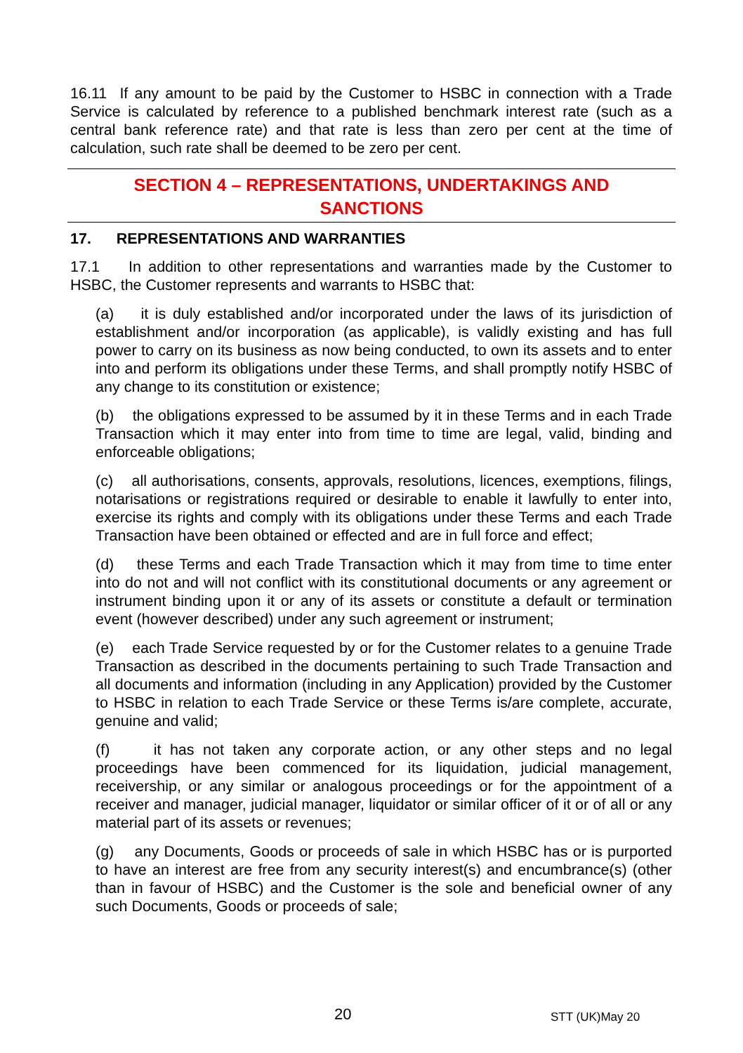16.11 If any amount to be paid by the Customer to HSBC in connection with a Trade Service is calculated by reference to a published benchmark interest rate (such as a central bank reference rate) and that rate is less than zero per cent at the time of calculation, such rate shall be deemed to be zero per cent.
SECTION 4 – REPRESENTATIONS, UNDERTAKINGS AND
SANCTIONS
17. REPRESENTATIONS AND WARRANTIES
17.1 In addition to other representations and warranties made by the Customer to HSBC, the Customer represents and warrants to HSBC that:
(a) it is duly established and/or incorporated under the laws of its jurisdiction of establishment and/or incorporation (as applicable), is validly existing and has full power to carry on its business as now being conducted, to own its assets and to enter into and perform its obligations under these Terms, and shall promptly notify HSBC of any change to its constitution or existence;
(b) the obligations expressed to be assumed by it in these Terms and in each Trade Transaction which it may enter into from time to time are legal, valid, binding and enforceable obligations;
(c) all authorisations, consents, approvals, resolutions, licences, exemptions, filings, notarisations or registrations required or desirable to enable it lawfully to enter into, exercise its rights and comply with its obligations under these Terms and each Trade Transaction have been obtained or effected and are in full force and effect;
(d) these Terms and each Trade Transaction which it may from time to time enter into do not and will not conflict with its constitutional documents or any agreement or instrument binding upon it or any of its assets or constitute a default or termination event (however described) under any such agreement or instrument;
(e) each Trade Service requested by or for the Customer relates to a genuine Trade Transaction as described in the documents pertaining to such Trade Transaction and all documents and information (including in any Application) provided by the Customer to HSBC in relation to each Trade Service or these Terms is/are complete, accurate, genuine and valid;
(f) it has not taken any corporate action, or any other steps and no legal proceedings have been commenced for its liquidation, judicial management, receivership, or any similar or analogous proceedings or for the appointment of a receiver and manager, judicial manager, liquidator or similar officer of it or of all or any material part of its assets or revenues;
(g) any Documents, Goods or proceeds of sale in which HSBC has or is purported to have an interest are free from any security interest(s) and encumbrance(s) (other than in favour of HSBC) and the Customer is the sole and beneficial owner of any such Documents, Goods or proceeds of sale;
20 STT (UK)May 20